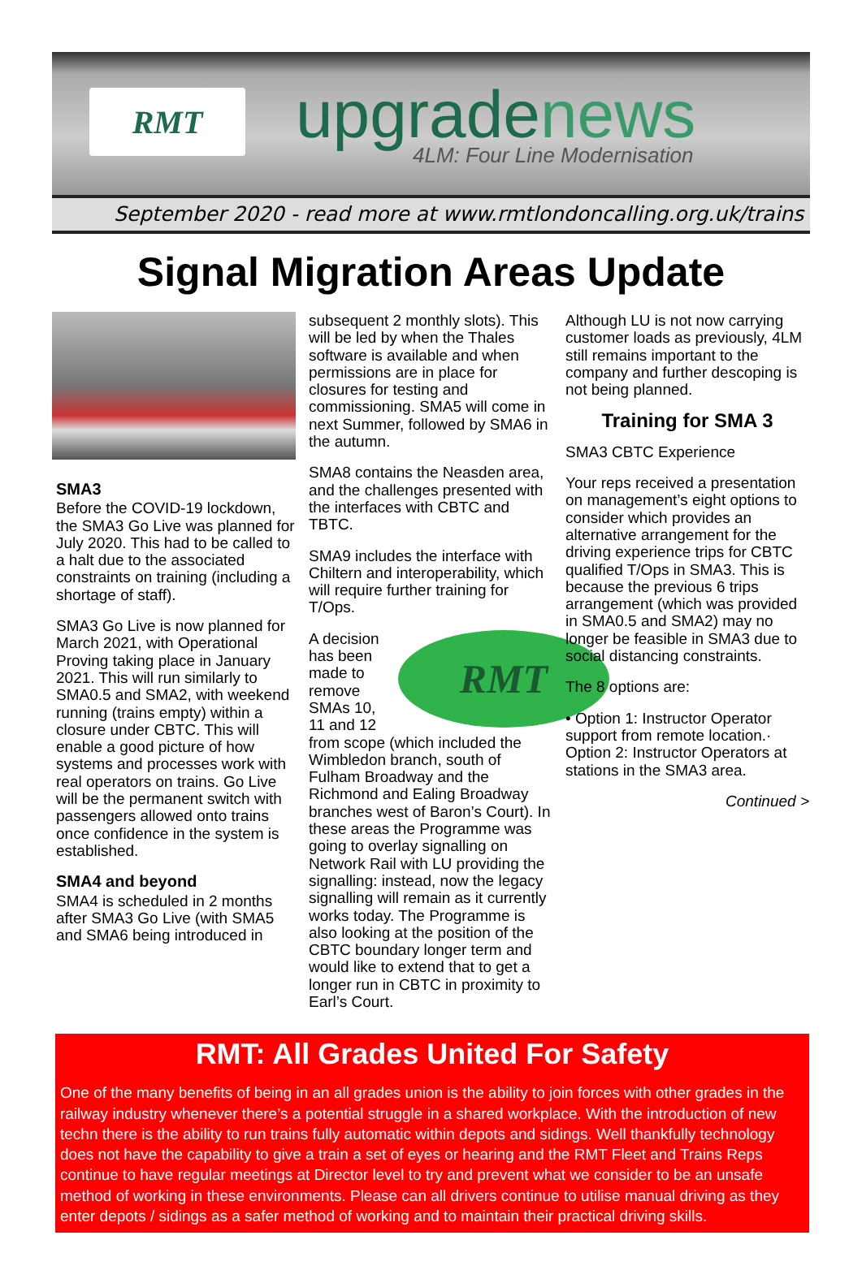RMT upgradenews 4LM: Four Line Modernisation
September 2020 - read more at www.rmtlondoncalling.org.uk/trains
Signal Migration Areas Update
SMA3
Before the COVID-19 lockdown, the SMA3 Go Live was planned for July 2020. This had to be called to a halt due to the associated constraints on training (including a shortage of staff).
SMA3 Go Live is now planned for March 2021, with Operational Proving taking place in January 2021. This will run similarly to SMA0.5 and SMA2, with weekend running (trains empty) within a closure under CBTC. This will enable a good picture of how systems and processes work with real operators on trains. Go Live will be the permanent switch with passengers allowed onto trains once confidence in the system is established.
SMA4 and beyond
SMA4 is scheduled in 2 months after SMA3 Go Live (with SMA5 and SMA6 being introduced in
subsequent 2 monthly slots). This will be led by when the Thales software is available and when permissions are in place for closures for testing and commissioning. SMA5 will come in next Summer, followed by SMA6 in the autumn.
SMA8 contains the Neasden area, and the challenges presented with the interfaces with CBTC and TBTC.
SMA9 includes the interface with Chiltern and interoperability, which will require further training for T/Ops.
RMT
A decision has been made to remove SMAs 10, 11 and 12 from scope (which included the Wimbledon branch, south of Fulham Broadway and the Richmond and Ealing Broadway branches west of Baron’s Court). In these areas the Programme was going to overlay signalling on Network Rail with LU providing the signalling: instead, now the legacy signalling will remain as it currently works today. The Programme is also looking at the position of the CBTC boundary longer term and would like to extend that to get a longer run in CBTC in proximity to Earl’s Court.
Although LU is not now carrying customer loads as previously, 4LM still remains important to the company and further descoping is not being planned.
Training for SMA 3
SMA3 CBTC Experience
Your reps received a presentation on management’s eight options to consider which provides an alternative arrangement for the driving experience trips for CBTC qualified T/Ops in SMA3. This is because the previous 6 trips arrangement (which was provided in SMA0.5 and SMA2) may no longer be feasible in SMA3 due to social distancing constraints.
The 8 options are:
• Option 1: Instructor Operator support from remote location.· Option 2: Instructor Operators at stations in the SMA3 area.
Continued >
RMT: All Grades United For Safety
One of the many benefits of being in an all grades union is the ability to join forces with other grades in the railway industry whenever there’s a potential struggle in a shared workplace. With the introduction of new techn there is the ability to run trains fully automatic within depots and sidings. Well thankfully technology does not have the capability to give a train a set of eyes or hearing and the RMT Fleet and Trains Reps continue to have regular meetings at Director level to try and prevent what we consider to be an unsafe method of working in these environments. Please can all drivers continue to utilise manual driving as they enter depots / sidings as a safer method of working and to maintain their practical driving skills.